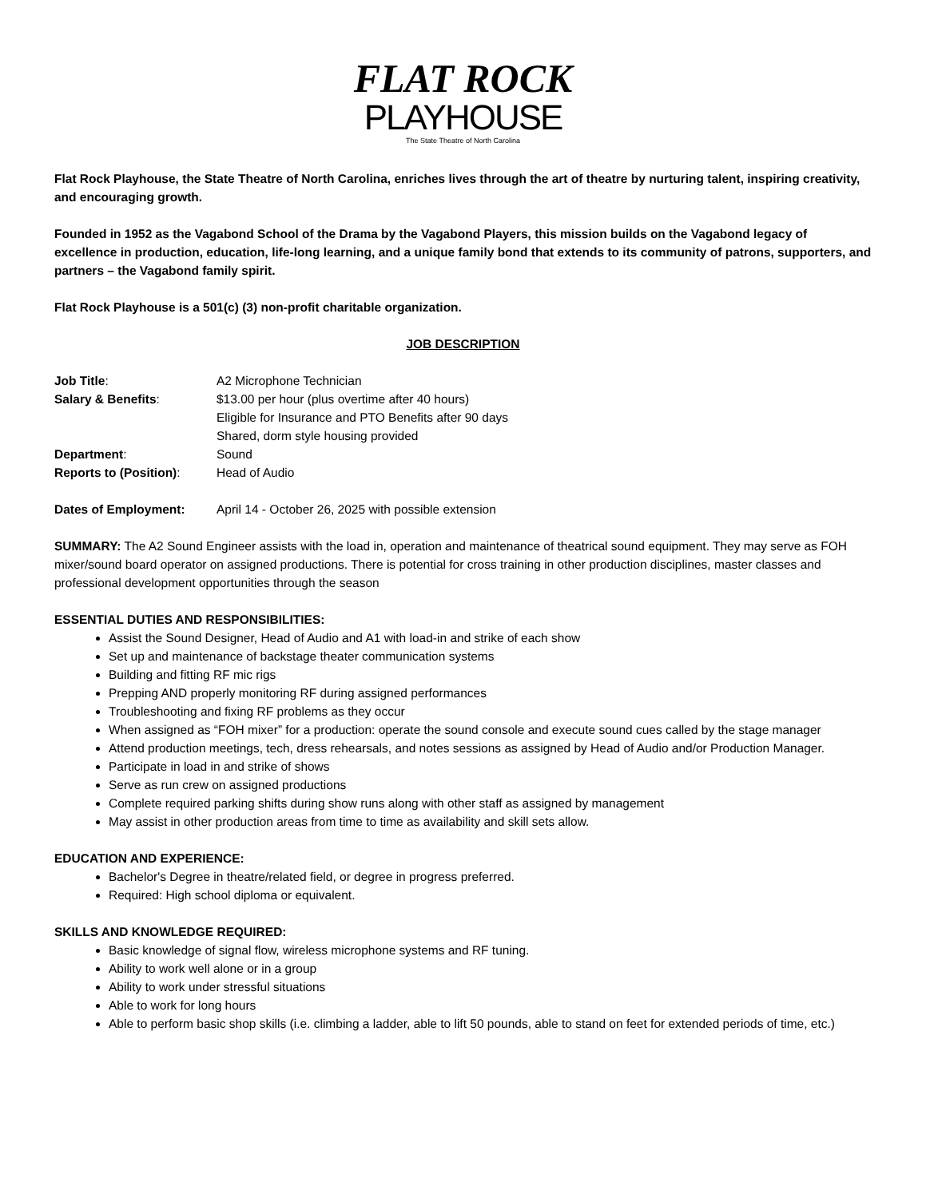FLAT ROCK
PLAYHOUSE
The State Theatre of North Carolina
Flat Rock Playhouse, the State Theatre of North Carolina, enriches lives through the art of theatre by nurturing talent, inspiring creativity, and encouraging growth.
Founded in 1952 as the Vagabond School of the Drama by the Vagabond Players, this mission builds on the Vagabond legacy of excellence in production, education, life-long learning, and a unique family bond that extends to its community of patrons, supporters, and partners – the Vagabond family spirit.
Flat Rock Playhouse is a 501(c) (3) non-profit charitable organization.
JOB DESCRIPTION
Job Title: A2 Microphone Technician
Salary & Benefits: $13.00 per hour (plus overtime after 40 hours)
Eligible for Insurance and PTO Benefits after 90 days
Shared, dorm style housing provided
Department: Sound
Reports to (Position):
Head of Audio
Dates of Employment: April 14 - October 26, 2025 with possible extension
SUMMARY: The A2 Sound Engineer assists with the load in, operation and maintenance of theatrical sound equipment. They may serve as FOH mixer/sound board operator on assigned productions. There is potential for cross training in other production disciplines, master classes and professional development opportunities through the season
ESSENTIAL DUTIES AND RESPONSIBILITIES:
Assist the Sound Designer, Head of Audio and A1 with load-in and strike of each show
Set up and maintenance of backstage theater communication systems
Building and fitting RF mic rigs
Prepping AND properly monitoring RF during assigned performances
Troubleshooting and fixing RF problems as they occur
When assigned as “FOH mixer” for a production: operate the sound console and execute sound cues called by the stage manager
Attend production meetings, tech, dress rehearsals, and notes sessions as assigned by Head of Audio and/or Production Manager.
Participate in load in and strike of shows
Serve as run crew on assigned productions
Complete required parking shifts during show runs along with other staff as assigned by management
May assist in other production areas from time to time as availability and skill sets allow.
EDUCATION AND EXPERIENCE:
Bachelor's Degree in theatre/related field, or degree in progress preferred.
Required: High school diploma or equivalent.
SKILLS AND KNOWLEDGE REQUIRED:
Basic knowledge of signal flow, wireless microphone systems and RF tuning.
Ability to work well alone or in a group
Ability to work under stressful situations
Able to work for long hours
Able to perform basic shop skills (i.e. climbing a ladder, able to lift 50 pounds, able to stand on feet for extended periods of time, etc.)